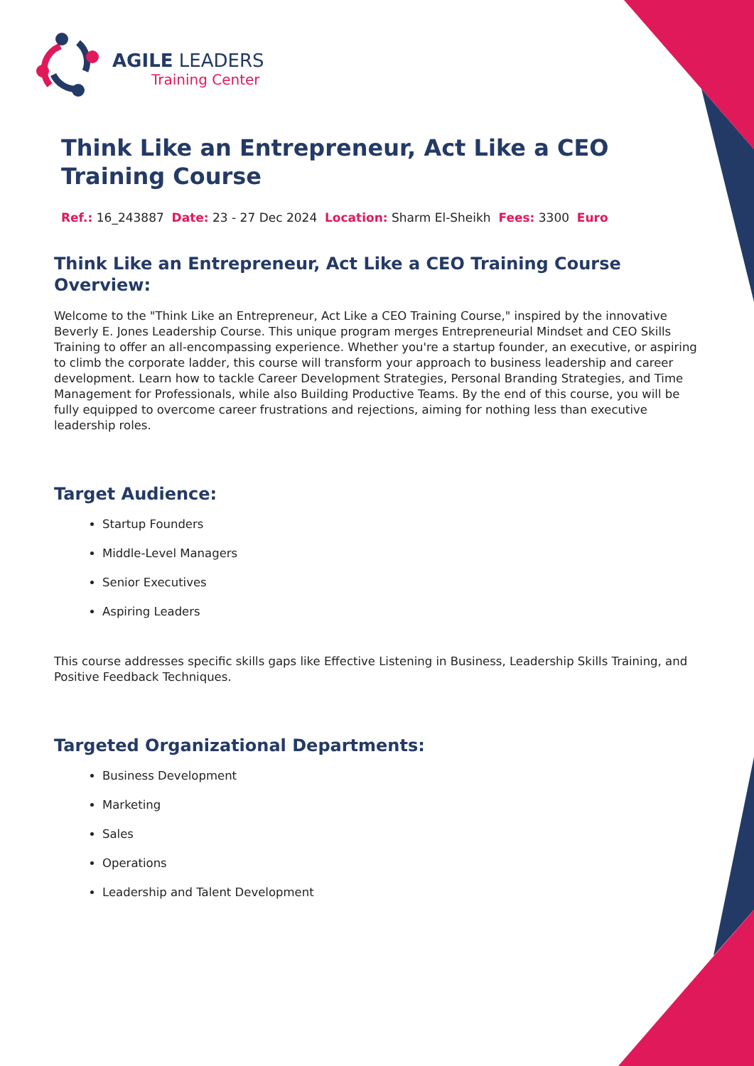AGILE LEADERS
Training Center
Think Like an Entrepreneur, Act Like a CEO Training Course
Ref.: 16_243887 Date: 23 - 27 Dec 2024 Location: Sharm El-Sheikh Fees: 3300 Euro
Think Like an Entrepreneur, Act Like a CEO Training Course Overview:
Welcome to the "Think Like an Entrepreneur, Act Like a CEO Training Course," inspired by the innovative Beverly E. Jones Leadership Course. This unique program merges Entrepreneurial Mindset and CEO Skills Training to offer an all-encompassing experience. Whether you're a startup founder, an executive, or aspiring to climb the corporate ladder, this course will transform your approach to business leadership and career development. Learn how to tackle Career Development Strategies, Personal Branding Strategies, and Time Management for Professionals, while also Building Productive Teams. By the end of this course, you will be fully equipped to overcome career frustrations and rejections, aiming for nothing less than executive leadership roles.
Target Audience:
Startup Founders
Middle-Level Managers
Senior Executives
Aspiring Leaders
This course addresses specific skills gaps like Effective Listening in Business, Leadership Skills Training, and Positive Feedback Techniques.
Targeted Organizational Departments:
Business Development
Marketing
Sales
Operations
Leadership and Talent Development